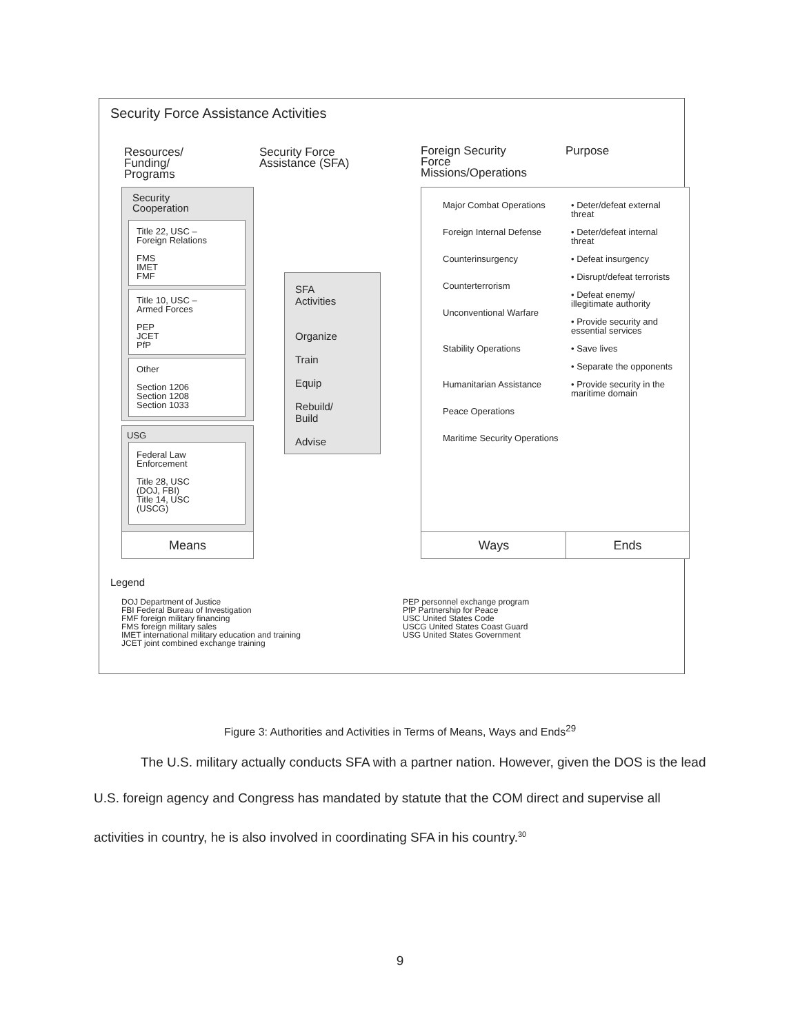Security Force Assistance Activities
Resources/
Funding/
Programs
Security Force
Assistance (SFA)
Foreign Security
Force
Missions/Operations
Purpose
Security
Cooperation
Title 22, USC –
Foreign Relations
FMS
IMET
FMF
Title 10, USC –
Armed Forces
PEP
JCET
PfP
Other
Section 1206
Section 1208
Section 1033
USG
Federal Law
Enforcement
Title 28, USC
(DOJ, FBI)
Title 14, USC
(USCG)
Means
SFA
Activities
Organize
Train
Equip
Rebuild/
Build
Advise
Major Combat Operations
Foreign Internal Defense
Counterinsurgency
Counterterrorism
Unconventional Warfare
Stability Operations
Humanitarian Assistance
Peace Operations
Maritime Security Operations
• Deter/defeat external threat
• Deter/defeat internal threat
• Defeat insurgency
• Disrupt/defeat terrorists
• Defeat enemy/ illegitimate authority
• Provide security and essential services
• Save lives
• Separate the opponents
• Provide security in the maritime domain
Ways Ends
Legend
DOJ Department of Justice
FBI Federal Bureau of Investigation
FMF foreign military financing
FMS foreign military sales
IMET international military education and training
JCET joint combined exchange training
PEP personnel exchange program
PfP Partnership for Peace
USC United States Code
USCG United States Coast Guard
USG United States Government
Figure 3: Authorities and Activities in Terms of Means, Ways and Ends<sup>29</sup>
The U.S. military actually conducts SFA with a partner nation. However, given the DOS is the lead U.S. foreign agency and Congress has mandated by statute that the COM direct and supervise all activities in country, he is also involved in coordinating SFA in his country.<sup>30</sup>
9